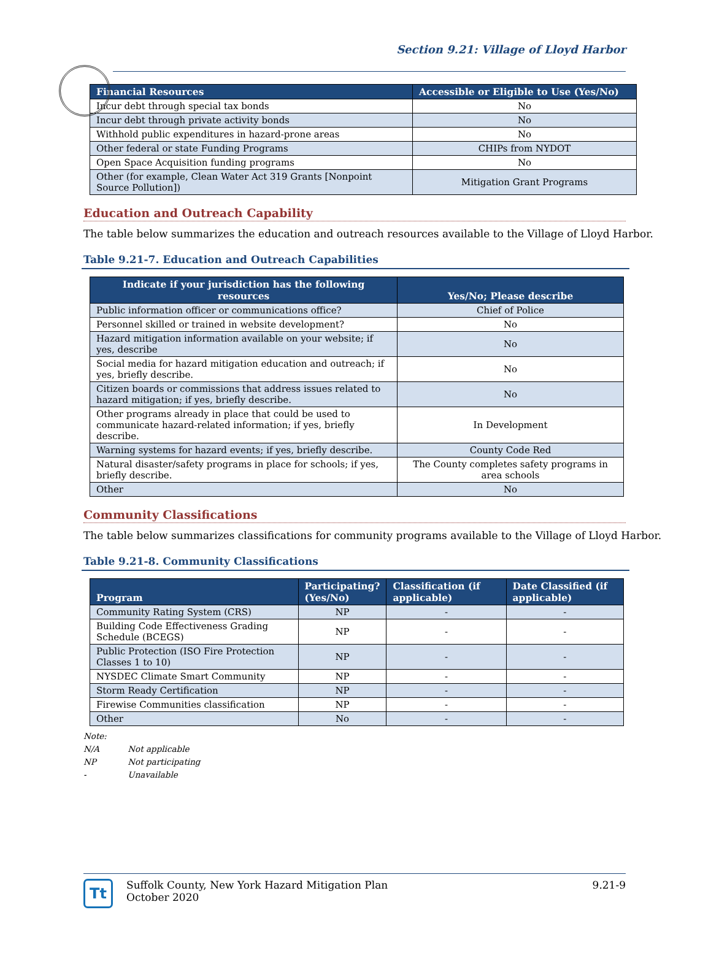Section 9.21: Village of Lloyd Harbor
| Financial Resources | Accessible or Eligible to Use (Yes/No) |
| --- | --- |
| Incur debt through special tax bonds | No |
| Incur debt through private activity bonds | No |
| Withhold public expenditures in hazard-prone areas | No |
| Other federal or state Funding Programs | CHIPs from NYDOT |
| Open Space Acquisition funding programs | No |
| Other (for example, Clean Water Act 319 Grants [Nonpoint Source Pollution]) | Mitigation Grant Programs |
Education and Outreach Capability
The table below summarizes the education and outreach resources available to the Village of Lloyd Harbor.
Table 9.21-7. Education and Outreach Capabilities
| Indicate if your jurisdiction has the following resources | Yes/No; Please describe |
| --- | --- |
| Public information officer or communications office? | Chief of Police |
| Personnel skilled or trained in website development? | No |
| Hazard mitigation information available on your website; if yes, describe | No |
| Social media for hazard mitigation education and outreach; if yes, briefly describe. | No |
| Citizen boards or commissions that address issues related to hazard mitigation; if yes, briefly describe. | No |
| Other programs already in place that could be used to communicate hazard-related information; if yes, briefly describe. | In Development |
| Warning systems for hazard events; if yes, briefly describe. | County Code Red |
| Natural disaster/safety programs in place for schools; if yes, briefly describe. | The County completes safety programs in area schools |
| Other | No |
Community Classifications
The table below summarizes classifications for community programs available to the Village of Lloyd Harbor.
Table 9.21-8. Community Classifications
| Program | Participating? (Yes/No) | Classification (if applicable) | Date Classified (if applicable) |
| --- | --- | --- | --- |
| Community Rating System (CRS) | NP | - | - |
| Building Code Effectiveness Grading Schedule (BCEGS) | NP | - | - |
| Public Protection (ISO Fire Protection Classes 1 to 10) | NP | - | - |
| NYSDEC Climate Smart Community | NP | - | - |
| Storm Ready Certification | NP | - | - |
| Firewise Communities classification | NP | - | - |
| Other | No | - | - |
Note:
N/A Not applicable
NP Not participating
- Unavailable
Tt
Suffolk County, New York Hazard Mitigation Plan
October 2020
9.21-9